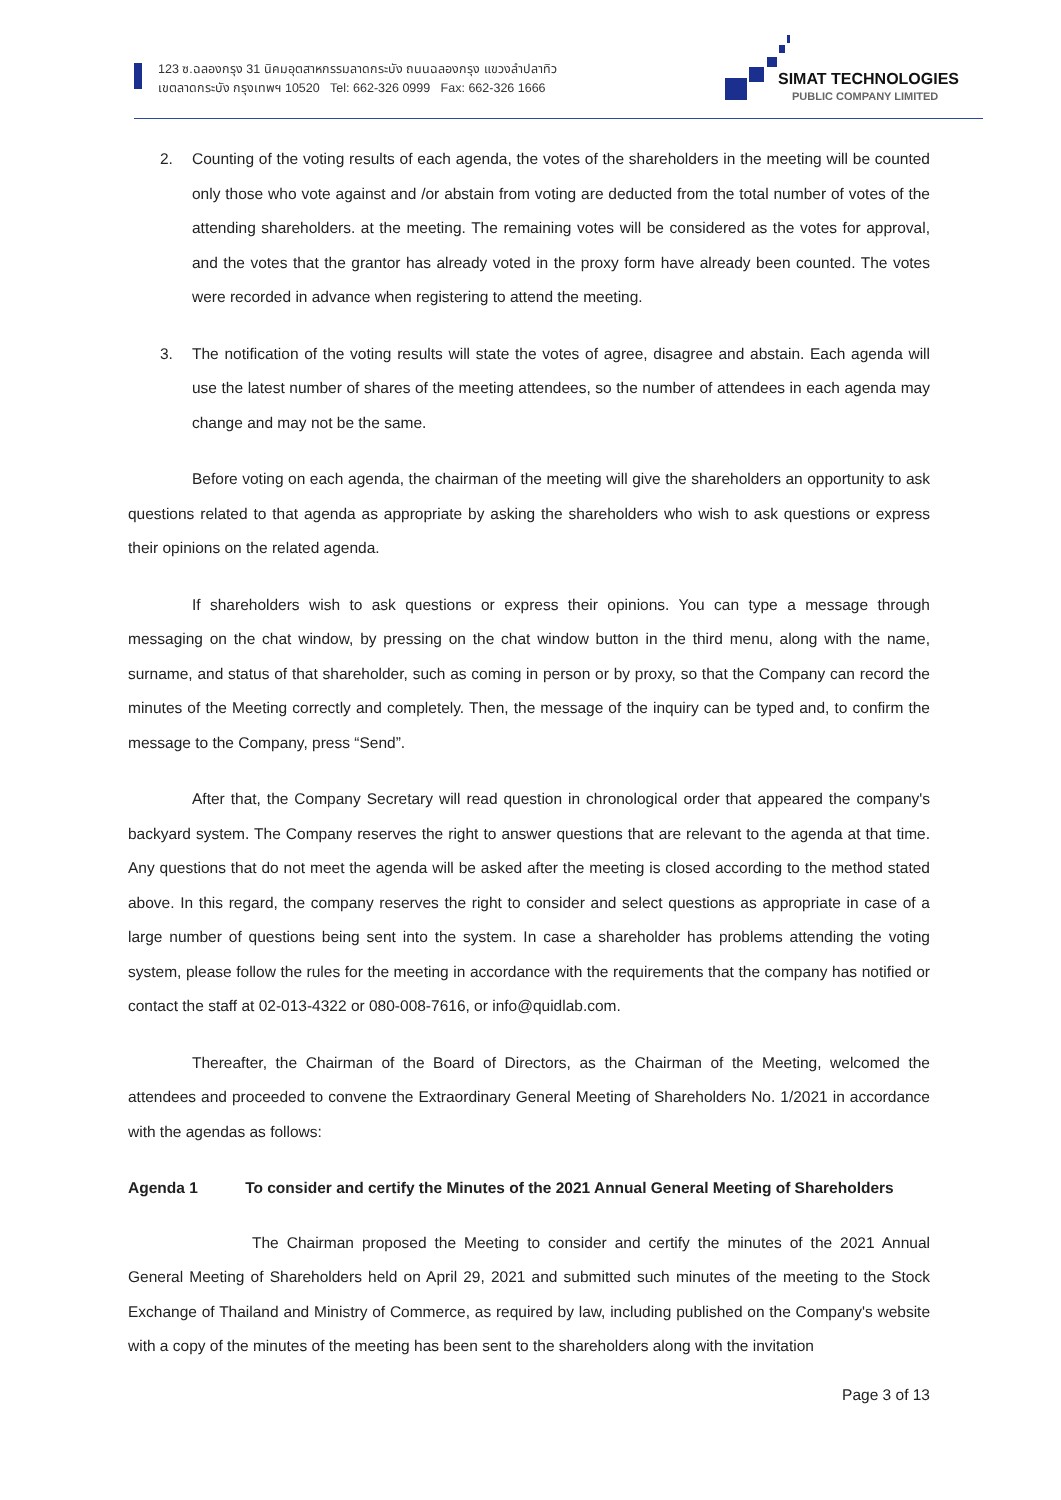123 ซ.ฉลองกรุง 31 นิคมอุตสาหกรรมลาดกระบัง ถนนฉลองกรุง แขวงลำปลาทิว
เขตลาดกระบัง กรุงเทพฯ 10520 Tel: 662-326 0999 Fax: 662-326 1666
SIMAT TECHNOLOGIES
PUBLIC COMPANY LIMITED
2. Counting of the voting results of each agenda, the votes of the shareholders in the meeting will be counted only those who vote against and /or abstain from voting are deducted from the total number of votes of the attending shareholders. at the meeting. The remaining votes will be considered as the votes for approval, and the votes that the grantor has already voted in the proxy form have already been counted. The votes were recorded in advance when registering to attend the meeting.
3. The notification of the voting results will state the votes of agree, disagree and abstain. Each agenda will use the latest number of shares of the meeting attendees, so the number of attendees in each agenda may change and may not be the same.
Before voting on each agenda, the chairman of the meeting will give the shareholders an opportunity to ask questions related to that agenda as appropriate by asking the shareholders who wish to ask questions or express their opinions on the related agenda.
If shareholders wish to ask questions or express their opinions. You can type a message through messaging on the chat window, by pressing on the chat window button in the third menu, along with the name, surname, and status of that shareholder, such as coming in person or by proxy, so that the Company can record the minutes of the Meeting correctly and completely. Then, the message of the inquiry can be typed and, to confirm the message to the Company, press “Send”.
After that, the Company Secretary will read question in chronological order that appeared the company's backyard system. The Company reserves the right to answer questions that are relevant to the agenda at that time. Any questions that do not meet the agenda will be asked after the meeting is closed according to the method stated above. In this regard, the company reserves the right to consider and select questions as appropriate in case of a large number of questions being sent into the system. In case a shareholder has problems attending the voting system, please follow the rules for the meeting in accordance with the requirements that the company has notified or contact the staff at 02-013-4322 or 080-008-7616, or info@quidlab.com.
Thereafter, the Chairman of the Board of Directors, as the Chairman of the Meeting, welcomed the attendees and proceeded to convene the Extraordinary General Meeting of Shareholders No. 1/2021 in accordance with the agendas as follows:
Agenda 1 To consider and certify the Minutes of the 2021 Annual General Meeting of Shareholders
The Chairman proposed the Meeting to consider and certify the minutes of the 2021 Annual General Meeting of Shareholders held on April 29, 2021 and submitted such minutes of the meeting to the Stock Exchange of Thailand and Ministry of Commerce, as required by law, including published on the Company's website with a copy of the minutes of the meeting has been sent to the shareholders along with the invitation
Page 3 of 13